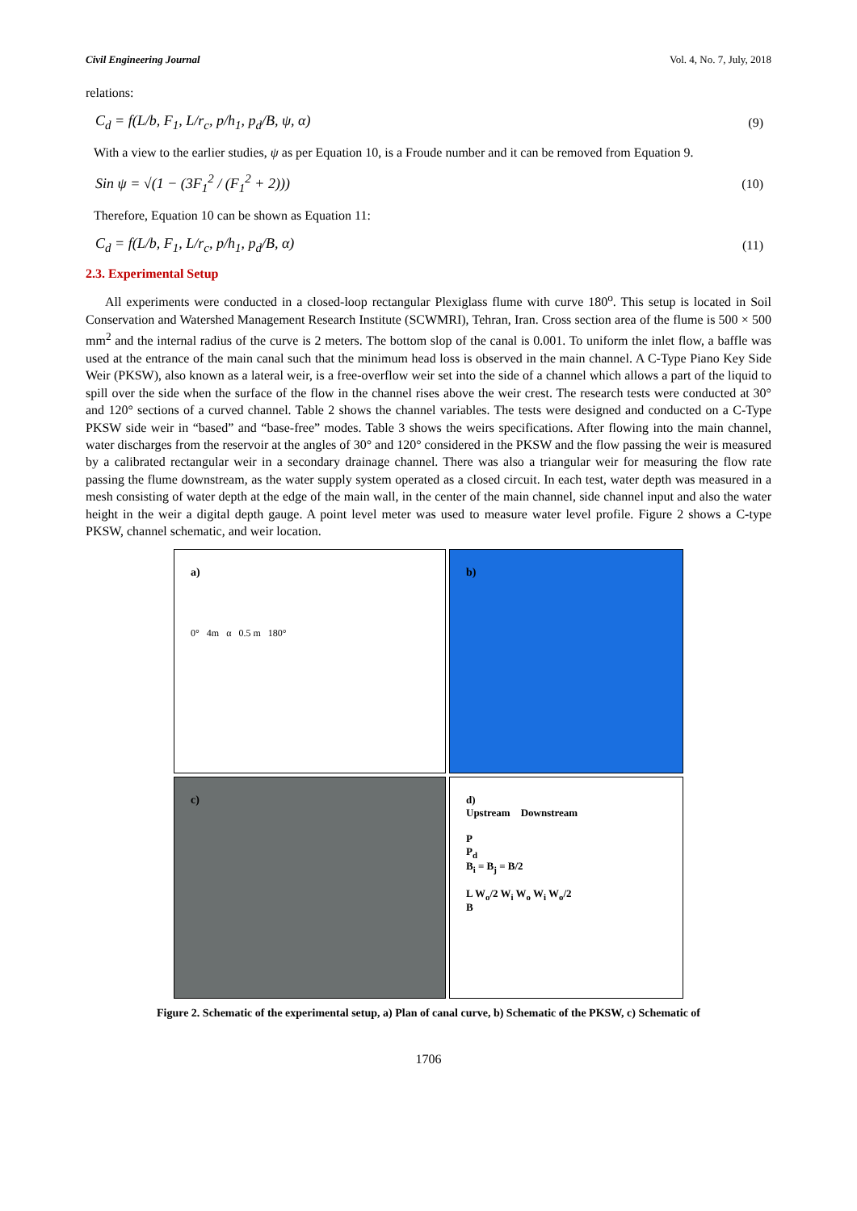Civil Engineering Journal Vol. 4, No. 7, July, 2018
relations:
C<sub>d</sub> = f(L/b, F<sub>1</sub>, L/r<sub>c</sub>, p/h<sub>1</sub>, p<sub>d</sub>/B, ψ, α) (9)
With a view to the earlier studies, ψ as per Equation 10, is a Froude number and it can be removed from Equation 9.
Sin ψ = √(1 − (3F<sub>1</sub><sup>2</sup> / (F<sub>1</sub><sup>2</sup> + 2))) (10)
Therefore, Equation 10 can be shown as Equation 11:
C<sub>d</sub> = f(L/b, F<sub>1</sub>, L/r<sub>c</sub>, p/h<sub>1</sub>, p<sub>d</sub>/B, α) (11)
2.3. Experimental Setup
All experiments were conducted in a closed-loop rectangular Plexiglass flume with curve 180<sup>o</sup>. This setup is located in Soil Conservation and Watershed Management Research Institute (SCWMRI), Tehran, Iran. Cross section area of the flume is 500 × 500 mm<sup>2</sup> and the internal radius of the curve is 2 meters. The bottom slop of the canal is 0.001. To uniform the inlet flow, a baffle was used at the entrance of the main canal such that the minimum head loss is observed in the main channel. A C-Type Piano Key Side Weir (PKSW), also known as a lateral weir, is a free-overflow weir set into the side of a channel which allows a part of the liquid to spill over the side when the surface of the flow in the channel rises above the weir crest. The research tests were conducted at 30° and 120° sections of a curved channel. Table 2 shows the channel variables. The tests were designed and conducted on a C-Type PKSW side weir in “based” and “base-free” modes. Table 3 shows the weirs specifications. After flowing into the main channel, water discharges from the reservoir at the angles of 30° and 120° considered in the PKSW and the flow passing the weir is measured by a calibrated rectangular weir in a secondary drainage channel. There was also a triangular weir for measuring the flow rate passing the flume downstream, as the water supply system operated as a closed circuit. In each test, water depth was measured in a mesh consisting of water depth at the edge of the main wall, in the center of the main channel, side channel input and also the water height in the weir a digital depth gauge. A point level meter was used to measure water level profile. Figure 2 shows a C-type PKSW, channel schematic, and weir location.
a)
0° 4m α 0.5 m 180°
b)
c)
d)
Upstream Downstream
P
P<sub>d</sub>
B<sub>i</sub> = B<sub>j</sub> = B/2
L W<sub>o</sub>/2 W<sub>i</sub> W<sub>o</sub> W<sub>i</sub> W<sub>o</sub>/2
B
Figure 2. Schematic of the experimental setup, a) Plan of canal curve, b) Schematic of the PKSW, c) Schematic of
1706